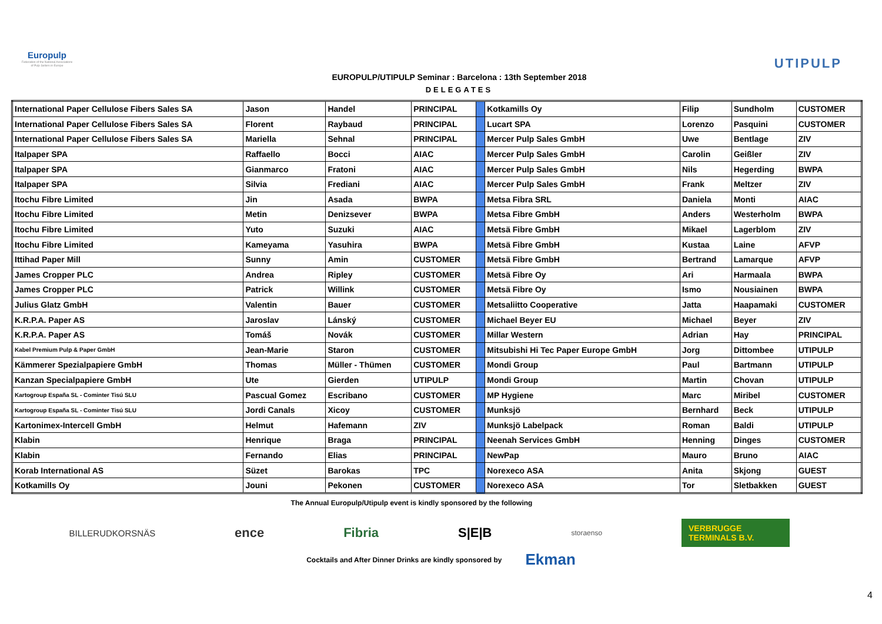Europulp
Federation of the National Associations of Pulp Sellers in Europe
EUROPULP/UTIPULP Seminar : Barcelona : 13th September 2018
DELEGATES
UTIPULP
| International Paper Cellulose Fibers Sales SA | Jason | Handel | PRINCIPAL | | Kotkamills Oy | Filip | Sundholm | CUSTOMER |
| International Paper Cellulose Fibers Sales SA | Florent | Raybaud | PRINCIPAL | | Lucart SPA | Lorenzo | Pasquini | CUSTOMER |
| International Paper Cellulose Fibers Sales SA | Mariella | Sehnal | PRINCIPAL | | Mercer Pulp Sales GmbH | Uwe | Bentlage | ZIV |
| Italpaper SPA | Raffaello | Bocci | AIAC | | Mercer Pulp Sales GmbH | Carolin | Geißler | ZIV |
| Italpaper SPA | Gianmarco | Fratoni | AIAC | | Mercer Pulp Sales GmbH | Nils | Hegerding | BWPA |
| Italpaper SPA | Silvia | Frediani | AIAC | | Mercer Pulp Sales GmbH | Frank | Meltzer | ZIV |
| Itochu Fibre Limited | Jin | Asada | BWPA | | Metsa Fibra SRL | Daniela | Monti | AIAC |
| Itochu Fibre Limited | Metin | Denizsever | BWPA | | Metsa Fibre GmbH | Anders | Westerholm | BWPA |
| Itochu Fibre Limited | Yuto | Suzuki | AIAC | | Metsä Fibre GmbH | Mikael | Lagerblom | ZIV |
| Itochu Fibre Limited | Kameyama | Yasuhira | BWPA | | Metsä Fibre GmbH | Kustaa | Laine | AFVP |
| Ittihad Paper Mill | Sunny | Amin | CUSTOMER | | Metsä Fibre GmbH | Bertrand | Lamarque | AFVP |
| James Cropper PLC | Andrea | Ripley | CUSTOMER | | Metsä Fibre Oy | Ari | Harmaala | BWPA |
| James Cropper PLC | Patrick | Willink | CUSTOMER | | Metsä Fibre Oy | Ismo | Nousiainen | BWPA |
| Julius Glatz GmbH | Valentin | Bauer | CUSTOMER | | Metsaliitto Cooperative | Jatta | Haapamaki | CUSTOMER |
| K.R.P.A. Paper AS | Jaroslav | Lánský | CUSTOMER | | Michael Beyer EU | Michael | Beyer | ZIV |
| K.R.P.A. Paper AS | Tomáš | Novák | CUSTOMER | | Millar Western | Adrian | Hay | PRINCIPAL |
| Kabel Premium Pulp & Paper GmbH | Jean-Marie | Staron | CUSTOMER | | Mitsubishi Hi Tec Paper Europe GmbH | Jorg | Dittombee | UTIPULP |
| Kämmerer Spezialpapiere GmbH | Thomas | Müller - Thümen | CUSTOMER | | Mondi Group | Paul | Bartmann | UTIPULP |
| Kanzan Specialpapiere GmbH | Ute | Gierden | UTIPULP | | Mondi Group | Martin | Chovan | UTIPULP |
| Kartogroup España SL - Cominter Tisú SLU | Pascual Gomez | Escribano | CUSTOMER | | MP Hygiene | Marc | Miribel | CUSTOMER |
| Kartogroup España SL - Cominter Tisú SLU | Jordi Canals | Xicoy | CUSTOMER | | Munksjö | Bernhard | Beck | UTIPULP |
| Kartonimex-Intercell GmbH | Helmut | Hafemann | ZIV | | Munksjö Labelpack | Roman | Baldi | UTIPULP |
| Klabin | Henrique | Braga | PRINCIPAL | | Neenah Services GmbH | Henning | Dinges | CUSTOMER |
| Klabin | Fernando | Elias | PRINCIPAL | | NewPap | Mauro | Bruno | AIAC |
| Korab International AS | Süzet | Barokas | TPC | | Norexeco ASA | Anita | Skjong | GUEST |
| Kotkamills Oy | Jouni | Pekonen | CUSTOMER | | Norexeco ASA | Tor | Sletbakken | GUEST |
The Annual Europulp/Utipulp event is kindly sponsored by the following
BILLERUDKORSNÄS ence Fibria S|E|B storaenso VERBRUGGE
TERMINALS B.V.
Cocktails and After Dinner Drinks are kindly sponsored by Ekman
4